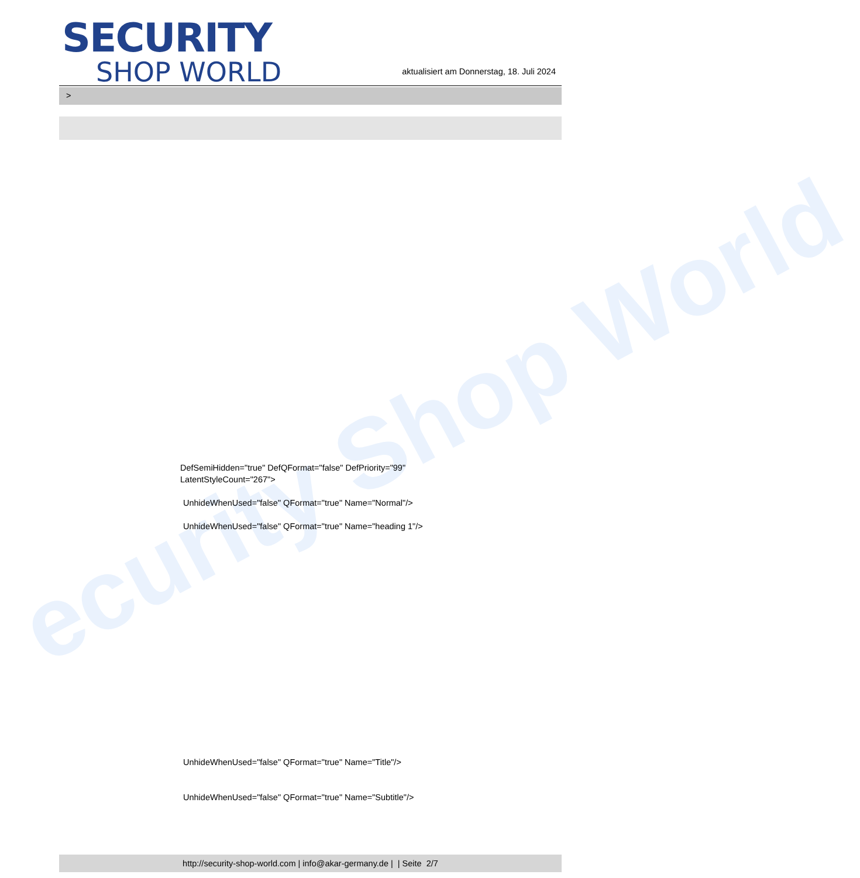ecurity Shop World
SECURITY
SHOP WORLD
aktualisiert am Donnerstag, 18. Juli 2024
>
DefSemiHidden="true" DefQFormat="false" DefPriority="99"
LatentStyleCount="267">
UnhideWhenUsed="false" QFormat="true" Name="Normal"/>
UnhideWhenUsed="false" QFormat="true" Name="heading 1"/>
UnhideWhenUsed="false" QFormat="true" Name="Title"/>
UnhideWhenUsed="false" QFormat="true" Name="Subtitle"/>
http://security-shop-world.com | info@akar-germany.de | | Seite 2/7